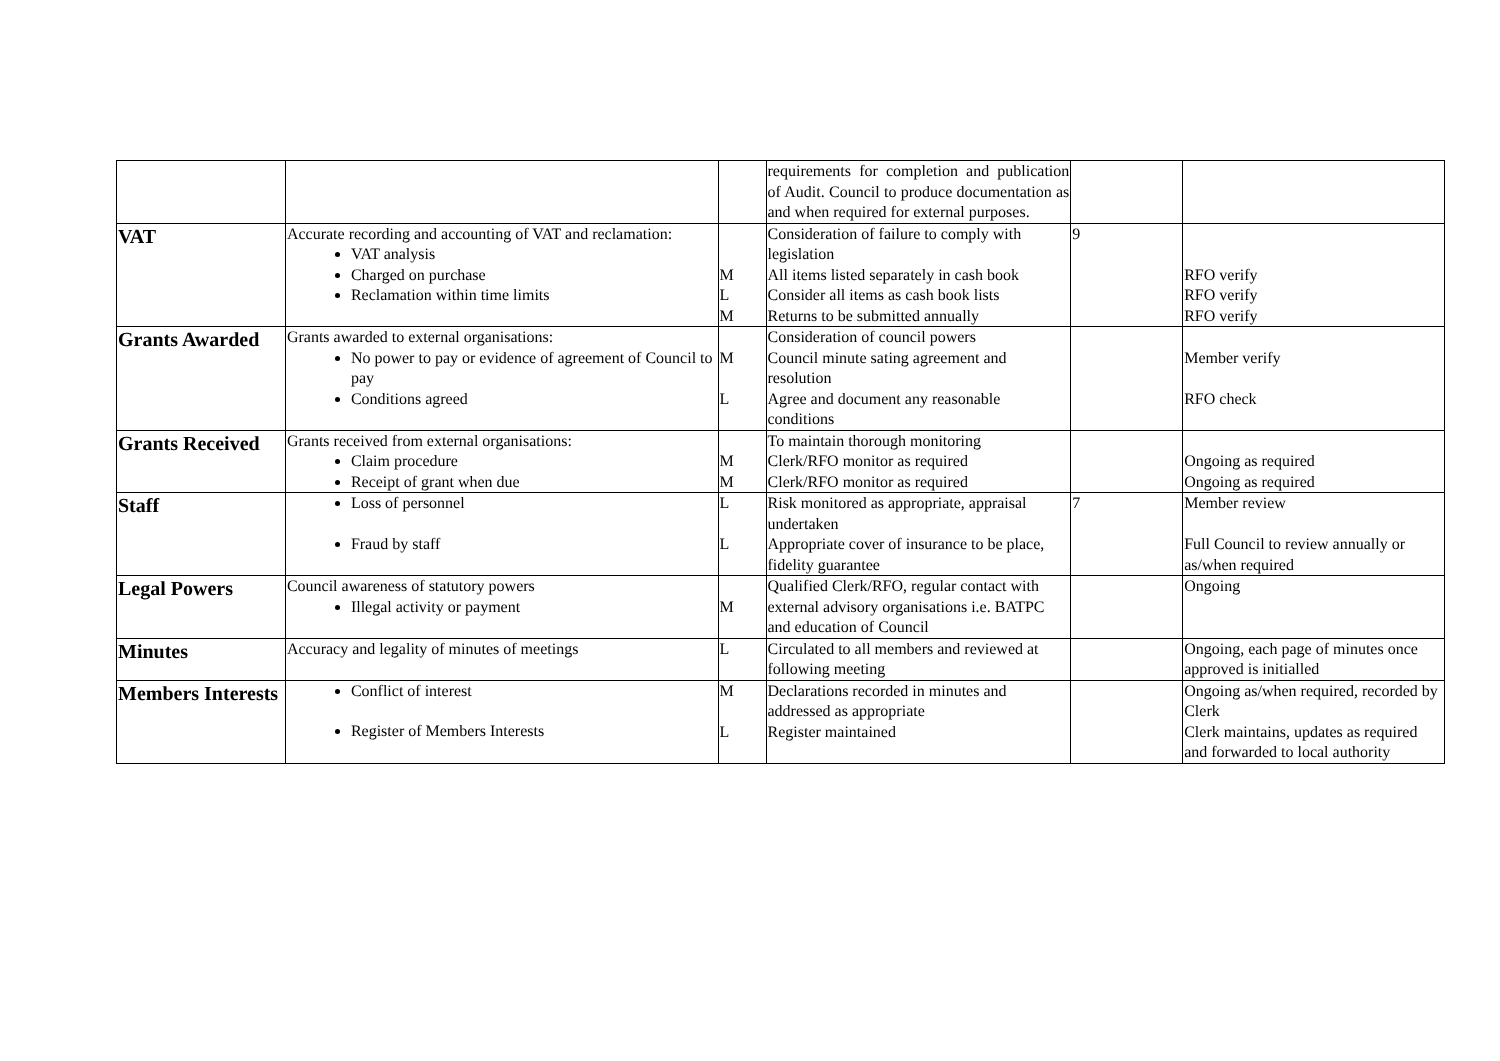| | | | requirements for completion and publication of Audit. Council to produce documentation as and when required for external purposes. | | |
| VAT | Accurate recording and accounting of VAT and reclamation: VAT analysis Charged on purchase Reclamation within time limits | M L M | Consideration of failure to comply with legislation All items listed separately in cash book Consider all items as cash book lists Returns to be submitted annually | 9 | RFO verify RFO verify RFO verify |
| Grants Awarded | Grants awarded to external organisations: No power to pay or evidence of agreement of Council to pay Conditions agreed | M L | Consideration of council powers Council minute sating agreement and resolution Agree and document any reasonable conditions | | Member verify RFO check |
| Grants Received | Grants received from external organisations: Claim procedure Receipt of grant when due | M M | To maintain thorough monitoring Clerk/RFO monitor as required Clerk/RFO monitor as required | | Ongoing as required Ongoing as required |
| Staff | Loss of personnel Fraud by staff | L L | Risk monitored as appropriate, appraisal undertaken Appropriate cover of insurance to be place, fidelity guarantee | 7 | Member review Full Council to review annually or as/when required |
| Legal Powers | Council awareness of statutory powers Illegal activity or payment | M | Qualified Clerk/RFO, regular contact with external advisory organisations i.e. BATPC and education of Council | | Ongoing |
| Minutes | Accuracy and legality of minutes of meetings | L | Circulated to all members and reviewed at following meeting | | Ongoing, each page of minutes once approved is initialled |
| Members Interests | Conflict of interest Register of Members Interests | M L | Declarations recorded in minutes and addressed as appropriate Register maintained | | Ongoing as/when required, recorded by Clerk Clerk maintains, updates as required and forwarded to local authority |